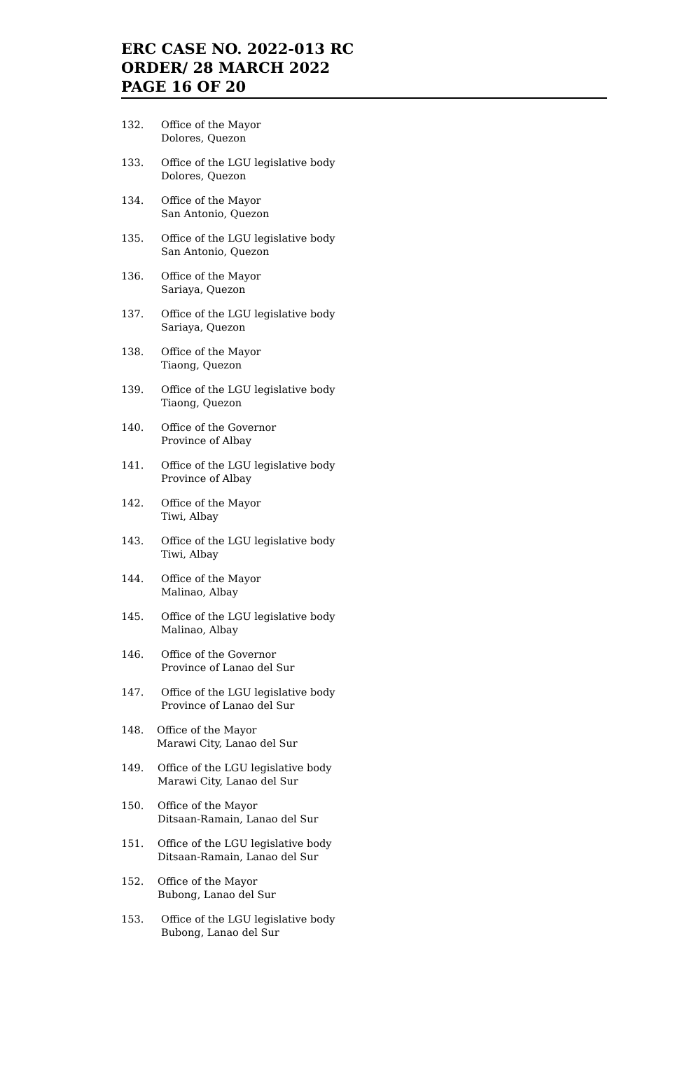ERC CASE NO. 2022-013 RC
ORDER/ 28 MARCH 2022
PAGE 16 OF 20
132. Office of the Mayor
Dolores, Quezon
133. Office of the LGU legislative body
Dolores, Quezon
134. Office of the Mayor
San Antonio, Quezon
135. Office of the LGU legislative body
San Antonio, Quezon
136. Office of the Mayor
Sariaya, Quezon
137. Office of the LGU legislative body
Sariaya, Quezon
138. Office of the Mayor
Tiaong, Quezon
139. Office of the LGU legislative body
Tiaong, Quezon
140. Office of the Governor
Province of Albay
141. Office of the LGU legislative body
Province of Albay
142. Office of the Mayor
Tiwi, Albay
143. Office of the LGU legislative body
Tiwi, Albay
144. Office of the Mayor
Malinao, Albay
145. Office of the LGU legislative body
Malinao, Albay
146. Office of the Governor
Province of Lanao del Sur
147. Office of the LGU legislative body
Province of Lanao del Sur
148. Office of the Mayor
Marawi City, Lanao del Sur
149. Office of the LGU legislative body
Marawi City, Lanao del Sur
150. Office of the Mayor
Ditsaan-Ramain, Lanao del Sur
151. Office of the LGU legislative body
Ditsaan-Ramain, Lanao del Sur
152. Office of the Mayor
Bubong, Lanao del Sur
153. Office of the LGU legislative body
Bubong, Lanao del Sur